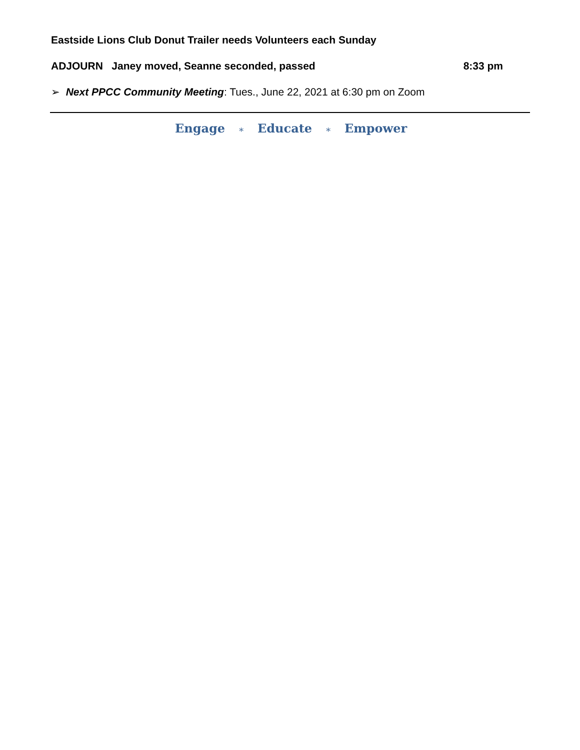Eastside Lions Club Donut Trailer needs Volunteers each Sunday
ADJOURN Janey moved, Seanne seconded, passed
8:33 pm
➢ Next PPCC Community Meeting: Tues., June 22, 2021 at 6:30 pm on Zoom
Engage ∗ Educate ∗ Empower